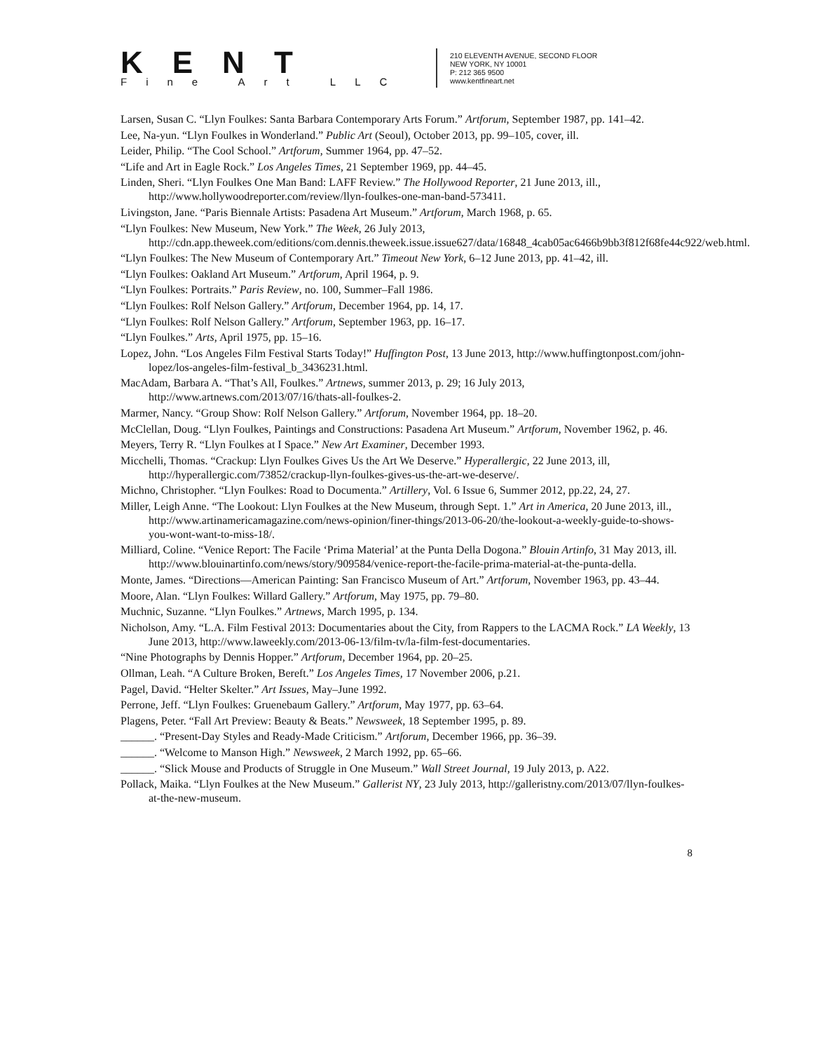KENT
Fine Art LLC
210 ELEVENTH AVENUE, SECOND FLOOR
NEW YORK, NY 10001
P: 212 365 9500
www.kentfineart.net
Larsen, Susan C. “Llyn Foulkes: Santa Barbara Contemporary Arts Forum.” Artforum, September 1987, pp. 141–42.
Lee, Na-yun. “Llyn Foulkes in Wonderland.” Public Art (Seoul), October 2013, pp. 99–105, cover, ill.
Leider, Philip. “The Cool School.” Artforum, Summer 1964, pp. 47–52.
“Life and Art in Eagle Rock.” Los Angeles Times, 21 September 1969, pp. 44–45.
Linden, Sheri. “Llyn Foulkes One Man Band: LAFF Review.” The Hollywood Reporter, 21 June 2013, ill., http://www.hollywoodreporter.com/review/llyn-foulkes-one-man-band-573411.
Livingston, Jane. “Paris Biennale Artists: Pasadena Art Museum.” Artforum, March 1968, p. 65.
“Llyn Foulkes: New Museum, New York.” The Week, 26 July 2013, http://cdn.app.theweek.com/editions/com.dennis.theweek.issue.issue627/data/16848_4cab05ac6466b9bb3f812f68fe44c922/web.html.
“Llyn Foulkes: The New Museum of Contemporary Art.” Timeout New York, 6–12 June 2013, pp. 41–42, ill.
“Llyn Foulkes: Oakland Art Museum.” Artforum, April 1964, p. 9.
“Llyn Foulkes: Portraits.” Paris Review, no. 100, Summer–Fall 1986.
“Llyn Foulkes: Rolf Nelson Gallery.” Artforum, December 1964, pp. 14, 17.
“Llyn Foulkes: Rolf Nelson Gallery.” Artforum, September 1963, pp. 16–17.
“Llyn Foulkes.” Arts, April 1975, pp. 15–16.
Lopez, John. “Los Angeles Film Festival Starts Today!” Huffington Post, 13 June 2013, http://www.huffingtonpost.com/john-lopez/los-angeles-film-festival_b_3436231.html.
MacAdam, Barbara A. “That’s All, Foulkes.” Artnews, summer 2013, p. 29; 16 July 2013, http://www.artnews.com/2013/07/16/thats-all-foulkes-2.
Marmer, Nancy. “Group Show: Rolf Nelson Gallery.” Artforum, November 1964, pp. 18–20.
McClellan, Doug. “Llyn Foulkes, Paintings and Constructions: Pasadena Art Museum.” Artforum, November 1962, p. 46.
Meyers, Terry R. “Llyn Foulkes at I Space.” New Art Examiner, December 1993.
Micchelli, Thomas. “Crackup: Llyn Foulkes Gives Us the Art We Deserve.” Hyperallergic, 22 June 2013, ill, http://hyperallergic.com/73852/crackup-llyn-foulkes-gives-us-the-art-we-deserve/.
Michno, Christopher. “Llyn Foulkes: Road to Documenta.” Artillery, Vol. 6 Issue 6, Summer 2012, pp.22, 24, 27.
Miller, Leigh Anne. “The Lookout: Llyn Foulkes at the New Museum, through Sept. 1.” Art in America, 20 June 2013, ill., http://www.artinamericamagazine.com/news-opinion/finer-things/2013-06-20/the-lookout-a-weekly-guide-to-shows-you-wont-want-to-miss-18/.
Milliard, Coline. “Venice Report: The Facile ‘Prima Material’ at the Punta Della Dogona.” Blouin Artinfo, 31 May 2013, ill. http://www.blouinartinfo.com/news/story/909584/venice-report-the-facile-prima-material-at-the-punta-della.
Monte, James. “Directions—American Painting: San Francisco Museum of Art.” Artforum, November 1963, pp. 43–44.
Moore, Alan. “Llyn Foulkes: Willard Gallery.” Artforum, May 1975, pp. 79–80.
Muchnic, Suzanne. “Llyn Foulkes.” Artnews, March 1995, p. 134.
Nicholson, Amy. “L.A. Film Festival 2013: Documentaries about the City, from Rappers to the LACMA Rock.” LA Weekly, 13 June 2013, http://www.laweekly.com/2013-06-13/film-tv/la-film-fest-documentaries.
“Nine Photographs by Dennis Hopper.” Artforum, December 1964, pp. 20–25.
Ollman, Leah. “A Culture Broken, Bereft.” Los Angeles Times, 17 November 2006, p.21.
Pagel, David. “Helter Skelter.” Art Issues, May–June 1992.
Perrone, Jeff. “Llyn Foulkes: Gruenebaum Gallery.” Artforum, May 1977, pp. 63–64.
Plagens, Peter. “Fall Art Preview: Beauty & Beats.” Newsweek, 18 September 1995, p. 89.
______. “Present-Day Styles and Ready-Made Criticism.” Artforum, December 1966, pp. 36–39.
______. “Welcome to Manson High.” Newsweek, 2 March 1992, pp. 65–66.
______. “Slick Mouse and Products of Struggle in One Museum.” Wall Street Journal, 19 July 2013, p. A22.
Pollack, Maika. “Llyn Foulkes at the New Museum.” Gallerist NY, 23 July 2013, http://galleristny.com/2013/07/llyn-foulkes-at-the-new-museum.
8